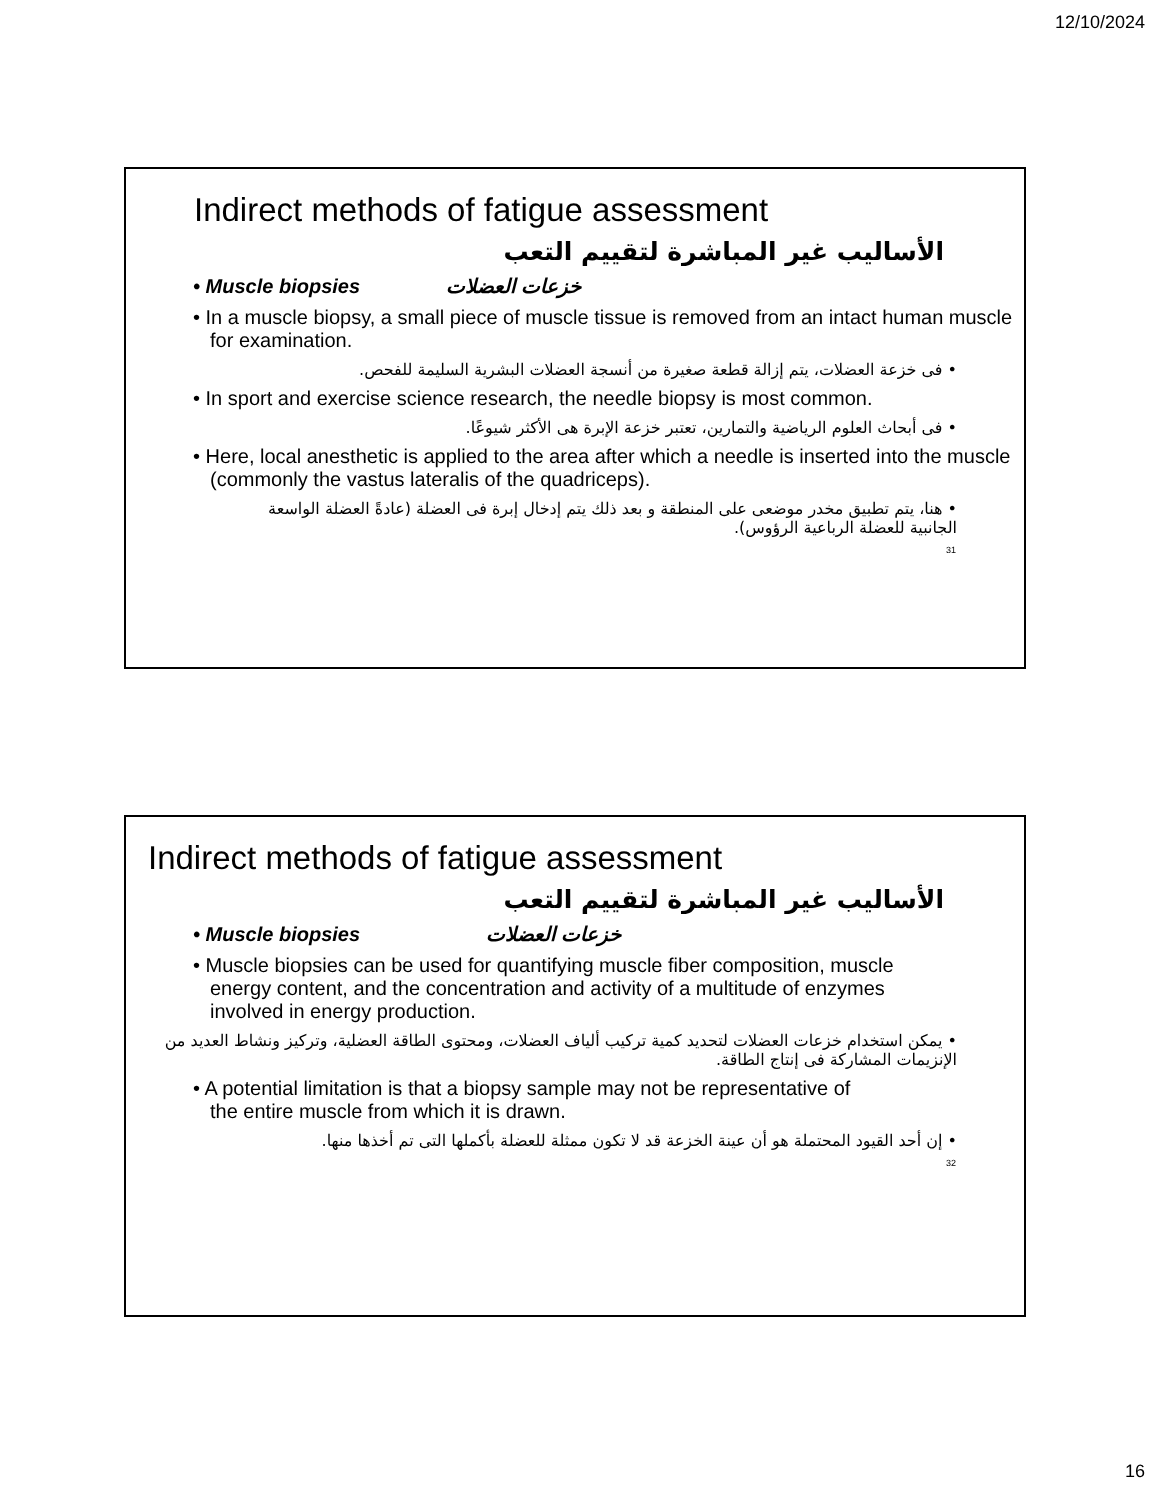12/10/2024
Indirect methods of fatigue assessment
الأساليب غير المباشرة لتقييم التعب
• Muscle biopsies خزعات العضلات
• In a muscle biopsy, a small piece of muscle tissue is removed from an intact human muscle for examination.
• فى خزعة العضلات، يتم إزالة قطعة صغيرة من أنسجة العضلات البشرية السليمة للفحص.
• In sport and exercise science research, the needle biopsy is most common.
• فى أبحاث العلوم الرياضية والتمارين، تعتبر خزعة الإبرة هى الأكثر شيوعًا.
• Here, local anesthetic is applied to the area after which a needle is inserted into the muscle (commonly the vastus lateralis of the quadriceps).
• هنا، يتم تطبيق مخدر موضعى على المنطقة و بعد ذلك يتم إدخال إبرة فى العضلة (عادةً العضلة الواسعة الجانبية للعضلة الرباعية الرؤوس).
31
Indirect methods of fatigue assessment
الأساليب غير المباشرة لتقييم التعب
• Muscle biopsies خزعات العضلات
• Muscle biopsies can be used for quantifying muscle fiber composition, muscle energy content, and the concentration and activity of a multitude of enzymes involved in energy production.
• يمكن استخدام خزعات العضلات لتحديد كمية تركيب ألياف العضلات، ومحتوى الطاقة العضلية، وتركيز ونشاط العديد من الإنزيمات المشاركة فى إنتاج الطاقة.
• A potential limitation is that a biopsy sample may not be representative of the entire muscle from which it is drawn.
• إن أحد القيود المحتملة هو أن عينة الخزعة قد لا تكون ممثلة للعضلة بأكملها التى تم أخذها منها.
32
16